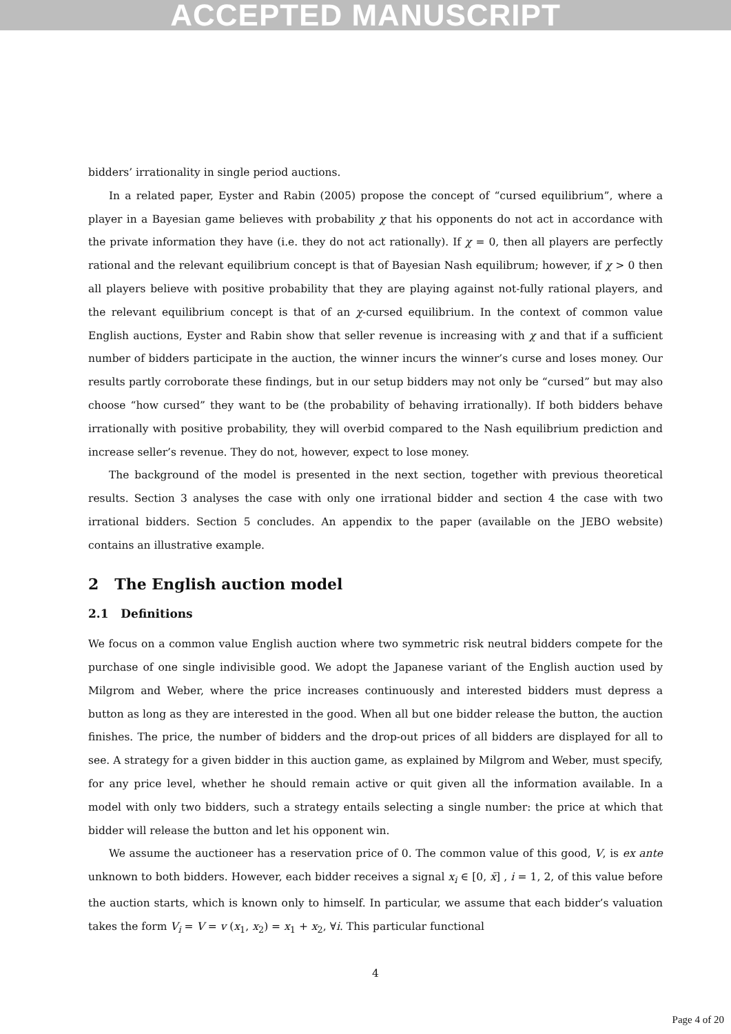ACCEPTED MANUSCRIPT
bidders’ irrationality in single period auctions.
In a related paper, Eyster and Rabin (2005) propose the concept of “cursed equilibrium”, where a player in a Bayesian game believes with probability χ that his opponents do not act in accordance with the private information they have (i.e. they do not act rationally). If χ = 0, then all players are perfectly rational and the relevant equilibrium concept is that of Bayesian Nash equilibrum; however, if χ > 0 then all players believe with positive probability that they are playing against not-fully rational players, and the relevant equilibrium concept is that of an χ-cursed equilibrium. In the context of common value English auctions, Eyster and Rabin show that seller revenue is increasing with χ and that if a sufficient number of bidders participate in the auction, the winner incurs the winner’s curse and loses money. Our results partly corroborate these findings, but in our setup bidders may not only be “cursed” but may also choose “how cursed” they want to be (the probability of behaving irrationally). If both bidders behave irrationally with positive probability, they will overbid compared to the Nash equilibrium prediction and increase seller’s revenue. They do not, however, expect to lose money.
The background of the model is presented in the next section, together with previous theoretical results. Section 3 analyses the case with only one irrational bidder and section 4 the case with two irrational bidders. Section 5 concludes. An appendix to the paper (available on the JEBO website) contains an illustrative example.
2 The English auction model
2.1 Definitions
We focus on a common value English auction where two symmetric risk neutral bidders compete for the purchase of one single indivisible good. We adopt the Japanese variant of the English auction used by Milgrom and Weber, where the price increases continuously and interested bidders must depress a button as long as they are interested in the good. When all but one bidder release the button, the auction finishes. The price, the number of bidders and the drop-out prices of all bidders are displayed for all to see. A strategy for a given bidder in this auction game, as explained by Milgrom and Weber, must specify, for any price level, whether he should remain active or quit given all the information available. In a model with only two bidders, such a strategy entails selecting a single number: the price at which that bidder will release the button and let his opponent win.
We assume the auctioneer has a reservation price of 0. The common value of this good, V, is ex ante unknown to both bidders. However, each bidder receives a signal x<sub>i</sub> ∈ [0, x̄] , i = 1, 2, of this value before the auction starts, which is known only to himself. In particular, we assume that each bidder’s valuation takes the form V<sub>i</sub> = V = v (x<sub>1</sub>, x<sub>2</sub>) = x<sub>1</sub> + x<sub>2</sub>, ∀i. This particular functional
4
Page 4 of 20